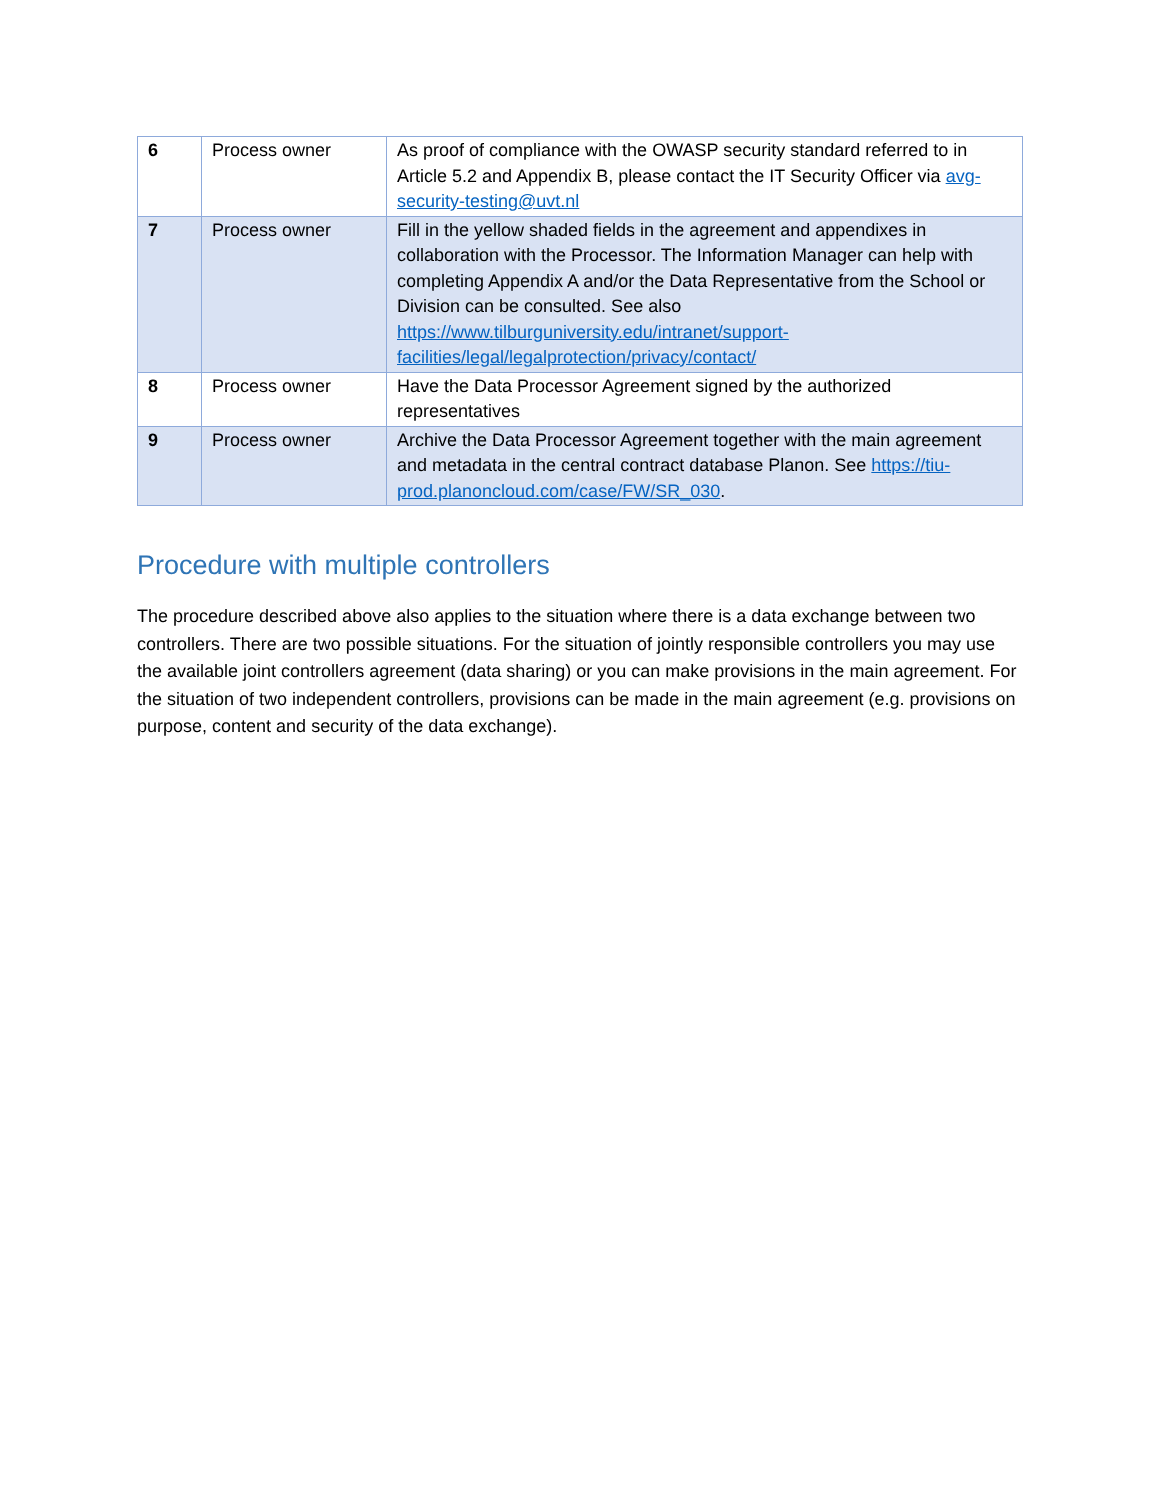| 6 | Process owner | As proof of compliance with the OWASP security standard referred to in Article 5.2 and Appendix B, please contact the IT Security Officer via avg-security-testing@uvt.nl |
| 7 | Process owner | Fill in the yellow shaded fields in the agreement and appendixes in collaboration with the Processor. The Information Manager can help with completing Appendix A and/or the Data Representative from the School or Division can be consulted. See also https://www.tilburguniversity.edu/intranet/support-facilities/legal/legalprotection/privacy/contact/ |
| 8 | Process owner | Have the Data Processor Agreement signed by the authorized representatives |
| 9 | Process owner | Archive the Data Processor Agreement together with the main agreement and metadata in the central contract database Planon. See https://tiu-prod.planoncloud.com/case/FW/SR_030 . |
Procedure with multiple controllers
The procedure described above also applies to the situation where there is a data exchange between two controllers. There are two possible situations. For the situation of jointly responsible controllers you may use the available joint controllers agreement (data sharing) or you can make provisions in the main agreement. For the situation of two independent controllers, provisions can be made in the main agreement (e.g. provisions on purpose, content and security of the data exchange).